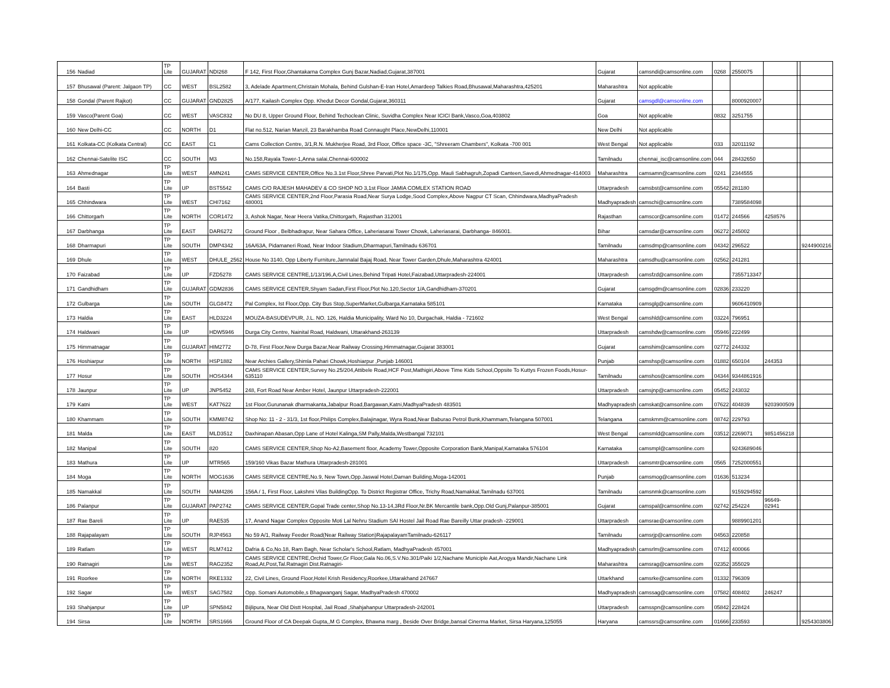| 156 | Nadiad | TP Lite | GUJARAT | NDI268 | F 142, First Floor,Ghantakarna Complex Gunj Bazar,Nadiad,Gujarat,387001 | Gujarat | camsndi@camsonline.com | 0268 | 2550075 | | | |
| 157 | Bhusawal (Parent: Jalgaon TP) | CC | WEST | BSL2582 | 3, Adelade Apartment,Christain Mohala, Behind Gulshan-E-Iran Hotel,Amardeep Talkies Road,Bhusawal,Maharashtra,425201 | Maharashtra | Not applicable | | | | | |
| 158 | Gondal (Parent Rajkot) | CC | GUJARAT | GND2825 | A/177, Kailash Complex Opp. Khedut Decor Gondal,Gujarat,360311 | Gujarat | camsgdl@camsonline.com | | 8000920007 | | | |
| 159 | Vasco(Parent Goa) | CC | WEST | VASC832 | No DU 8, Upper Ground Floor, Behind Techoclean Clinic, Suvidha Complex Near ICICI Bank,Vasco,Goa,403802 | Goa | Not applicable | 0832 | 3251755 | | | |
| 160 | New Delhi-CC | CC | NORTH | D1 | Flat no.512, Narian Manzil, 23 Barakhamba Road Connaught Place,NewDelhi,110001 | New Delhi | Not applicable | | | | | |
| 161 | Kolkata-CC (Kolkata Central) | CC | EAST | C1 | Cams Collection Centre, 3/1,R.N. Mukherjee Road, 3rd Floor, Office space -3C, "Shreeram Chambers", Kolkata -700 001 | West Bengal | Not applicable | 033 | 32011192 | | | |
| 162 | Chennai-Satelite ISC | CC | SOUTH | M3 | No.158,Rayala Tower-1,Anna salai,Chennai-600002 | Tamilnadu | chennai_isc@camsonline.com | 044 | 28432650 | | | |
| 163 | Ahmednagar | TP Lite | WEST | AMN241 | CAMS SERVICE CENTER,Office No.3.1st Floor,Shree Parvati,Plot No.1/175,Opp. Mauli Sabhagruh,Zopadi Canteen,Savedi,Ahmednagar-414003 | Maharashtra | camsamn@camsonline.com | 0241 | 2344555 | | | |
| 164 | Basti | TP Lite | UP | BST5542 | CAMS C/O RAJESH MAHADEV & CO SHOP NO 3,1st Floor JAMIA COMLEX STATION ROAD | Uttarpradesh | camsbst@camsonline.com | 05542 | 281180 | | | |
| 165 | Chhindwara | TP Lite | WEST | CHI7162 | CAMS SERVICE CENTER,2nd Floor,Parasia Road,Near Surya Lodge,Sood Complex,Above Nagpur CT Scan, Chhindwara,MadhyaPradesh 480001 | Madhyapradesh | camschi@camsonline.com | | 7389584098 | | | |
| 166 | Chittorgarh | TP Lite | NORTH | COR1472 | 3, Ashok Nagar, Near Heera Vatika,Chittorgarh, Rajasthan 312001 | Rajasthan | camscor@camsonline.com | 01472 | 244566 | 4258576 | | |
| 167 | Darbhanga | TP Lite | EAST | DAR6272 | Ground Floor , Belbhadrapur, Near Sahara Office, Laheriasarai Tower Chowk, Laheriasarai, Darbhanga- 846001. | Bihar | camsdar@camsonline.com | 06272 | 245002 | | | |
| 168 | Dharmapuri | TP Lite | SOUTH | DMP4342 | 16A/63A, Pidamaneri Road, Near Indoor Stadium,Dharmapuri,Tamilnadu 636701 | Tamilnadu | camsdmp@camsonline.com | 04342 | 296522 | | | 9244900216 |
| 169 | Dhule | TP Lite | WEST | DHULE_2562 | House No 3140, Opp Liberty Furniture,Jamnalal Bajaj Road, Near Tower Garden,Dhule,Maharashtra 424001 | Maharashtra | camsdhu@camsonline.com | 02562 | 241281 | | | |
| 170 | Faizabad | TP Lite | UP | FZD5278 | CAMS SERVICE CENTRE,1/13/196,A,Civil Lines,Behind Tripati Hotel,Faizabad,Uttarpradesh-224001 | Uttarpradesh | camsfzd@camsonline.com | | 7355713347 | | | |
| 171 | Gandhidham | TP Lite | GUJARAT | GDM2836 | CAMS SERVICE CENTER,Shyam Sadan,First Floor,Plot No.120,Sector 1/A,Gandhidham-370201 | Gujarat | camsgdm@camsonline.com | 02836 | 233220 | | | |
| 172 | Gulbarga | TP Lite | SOUTH | GLG8472 | Pal Complex, Ist Floor,Opp. City Bus Stop,SuperMarket,Gulbarga,Karnataka 585101 | Karnataka | camsglg@camsonline.com | | 9606410909 | | | |
| 173 | Haldia | TP Lite | EAST | HLD3224 | MOUZA-BASUDEVPUR, J.L. NO. 126, Haldia Municipality, Ward No 10, Durgachak, Haldia - 721602 | West Bengal | camshld@camsonline.com | 03224 | 796951 | | | |
| 174 | Haldwani | TP Lite | UP | HDW5946 | Durga City Centre, Nainital Road, Haldwani, Uttarakhand-263139 | Uttarpradesh | camshdw@camsonline.com | 05946 | 222499 | | | |
| 175 | Himmatnagar | TP Lite | GUJARAT | HIM2772 | D-78, First Floor,New Durga Bazar,Near Railway Crossing,Himmatnagar,Gujarat 383001 | Gujarat | camshim@camsonline.com | 02772 | 244332 | | | |
| 176 | Hoshiarpur | TP Lite | NORTH | HSP1882 | Near Archies Gallery,Shimla Pahari Chowk,Hoshiarpur ,Punjab 146001 | Punjab | camshsp@camsonline.com | 01882 | 650104 | 244353 | | |
| 177 | Hosur | TP Lite | SOUTH | HOS4344 | CAMS SERVICE CENTER,Survey No.25/204,Attibele Road,HCF Post,Mathigiri,Above Time Kids School,Oppsite To Kuttys Frozen Foods,Hosur-635110 | Tamilnadu | camshos@camsonline.com | 04344 | 9344861916 | | | |
| 178 | Jaunpur | TP Lite | UP | JNP5452 | 248, Fort Road Near Amber Hotel, Jaunpur Uttarpradesh-222001 | Uttarpradesh | camsjnp@camsonline.com | 05452 | 243032 | | | |
| 179 | Katni | TP Lite | WEST | KAT7622 | 1st Floor,Gurunanak dharmakanta,Jabalpur Road,Bargawan,Katni,MadhyaPradesh 483501 | Madhyapradesh | camskat@camsonline.com | 07622 | 404839 | 9203900509 | | |
| 180 | Khammam | TP Lite | SOUTH | KMM8742 | Shop No: 11 - 2 - 31/3, 1st floor,Philips Complex,Balajinagar, Wyra Road,Near Baburao Petrol Bunk,Khammam,Telangana 507001 | Telangana | camskmm@camsonline.com | 08742 | 229793 | | | |
| 181 | Malda | TP Lite | EAST | MLD3512 | Daxhinapan Abasan,Opp Lane of Hotel Kalinga,SM Pally,Malda,Westbangal 732101 | West Bengal | camsmld@camsonline.com | 03512 | 2269071 | 9851456218 | | |
| 182 | Manipal | TP Lite | SOUTH | 820 | CAMS SERVICE CENTER,Shop No-A2,Basement floor, Academy Tower,Opposite Corporation Bank,Manipal,Karnataka 576104 | Karnataka | camsmpl@camsonline.com | | 9243689046 | | | |
| 183 | Mathura | TP Lite | UP | MTR565 | 159/160 Vikas Bazar Mathura Uttarpradesh-281001 | Uttarpradesh | camsmtr@camsonline.com | 0565 | 7252000551 | | | |
| 184 | Moga | TP Lite | NORTH | MOG1636 | CAMS SERVICE CENTRE,No.9, New Town,Opp.Jaswal Hotel,Daman Building,Moga-142001 | Punjab | camsmog@camsonline.com | 01636 | 513234 | | | |
| 185 | Namakkal | TP Lite | SOUTH | NAM4286 | 156A / 1, First Floor, Lakshmi Vilas BuildingOpp. To District Registrar Office, Trichy Road,Namakkal,Tamilnadu 637001 | Tamilnadu | camsnmk@camsonline.com | | 9159294592 | | | |
| 186 | Palanpur | TP Lite | GUJARAT | PAP2742 | CAMS SERVICE CENTER,Gopal Trade center,Shop No.13-14,3Rd Floor,Nr.BK Mercantile bank,Opp.Old Gunj,Palanpur-385001 | Gujarat | camspal@camsonline.com | 02742 | 254224 | 96649-02941 | | |
| 187 | Rae Bareli | TP Lite | UP | RAE535 | 17, Anand Nagar Complex Opposite Moti Lal Nehru Stadium SAI Hostel Jail Road Rae Bareilly Uttar pradesh -229001 | Uttarpradesh | camsrae@camsonline.com | | 9889901201 | | | |
| 188 | Rajapalayam | TP Lite | SOUTH | RJP4563 | No 59 A/1, Railway Feeder Road(Near Railway Station)RajapalayamTamilnadu-626117 | Tamilnadu | camsrjp@camsonline.com | 04563 | 220858 | | | |
| 189 | Ratlam | TP Lite | WEST | RLM7412 | Dafria & Co,No.18, Ram Bagh, Near Scholar's School,Ratlam, MadhyaPradesh 457001 | Madhyapradesh | camsrlm@camsonline.com | 07412 | 400066 | | | |
| 190 | Ratnagiri | TP Lite | WEST | RAG2352 | CAMS SERVICE CENTRE,Orchid Tower,Gr Floor,Gala No.06,S.V.No.301/Paiki 1/2,Nachane Municiple Aat,Arogya Mandir,Nachane Link Road,At,Post,Tal.Ratnagiri Dist.Ratnagiri- | Maharashtra | camsrag@camsonline.com | 02352 | 355029 | | | |
| 191 | Roorkee | TP Lite | NORTH | RKE1332 | 22, Civil Lines, Ground Floor,Hotel Krish Residency,Roorkee,Uttarakhand 247667 | Uttarkhand | camsrke@camsonline.com | 01332 | 796309 | | | |
| 192 | Sagar | TP Lite | WEST | SAG7582 | Opp. Somani Automobile,s Bhagwanganj Sagar, MadhyaPradesh 470002 | Madhyapradesh | camssag@camsonline.com | 07582 | 408402 | 246247 | | |
| 193 | Shahjanpur | TP Lite | UP | SPN5842 | Bijlipura, Near Old Distt Hospital, Jail Road ,Shahjahanpur Uttarpradesh-242001 | Uttarpradesh | camsspn@camsonline.com | 05842 | 228424 | | | |
| 194 | Sirsa | TP Lite | NORTH | SRS1666 | Ground Floor of CA Deepak Gupta,,M G Complex, Bhawna marg , Beside Over Bridge,bansal Cinerma Market, Sirsa Haryana,125055 | Haryana | camssrs@camsonline.com | 01666 | 233593 | | | 9254303806 |